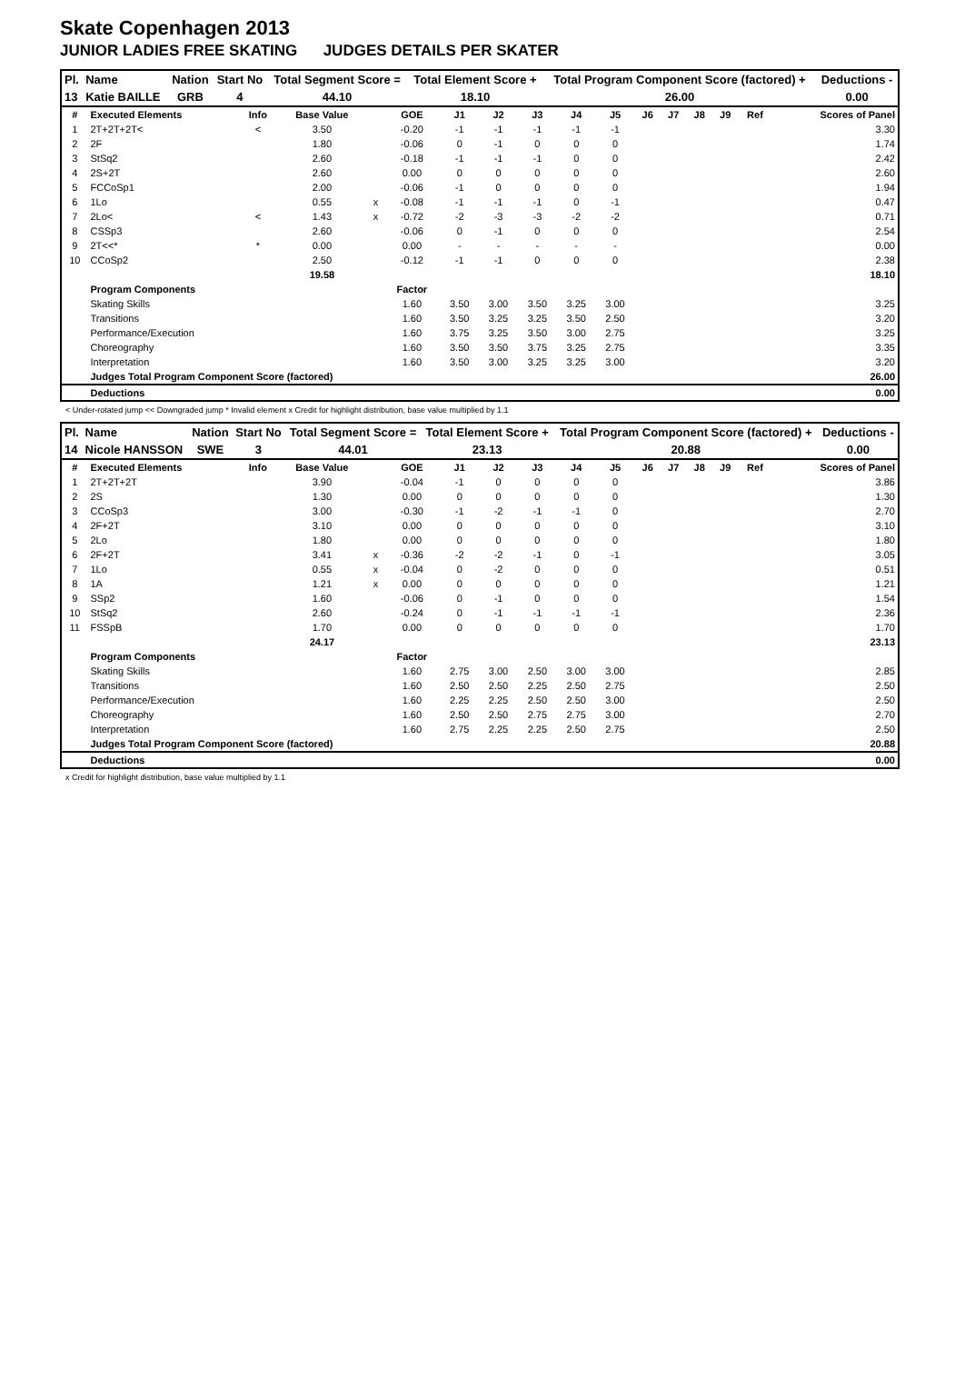Skate Copenhagen 2013
JUNIOR LADIES FREE SKATING JUDGES DETAILS PER SKATER
| Pl. | Name | Nation | Start No | Total Segment Score = | Total Element Score + | Total Program Component Score (factored) + | Deductions - |
| --- | --- | --- | --- | --- | --- | --- | --- |
| 13 | Katie BAILLE | GRB | 4 | 44.10 | 18.10 | 26.00 | 0.00 |
| # | Executed Elements | Info | Base Value | | GOE | J1 | J2 | J3 | J4 | J5 | J6 | J7 | J8 | J9 | Ref | Scores of Panel |
| --- | --- | --- | --- | --- | --- | --- | --- | --- | --- | --- | --- | --- | --- | --- | --- | --- |
| 1 | 2T+2T+2T< | < | 3.50 | | -0.20 | -1 | -1 | -1 | -1 | -1 | | | | | | 3.30 |
| 2 | 2F | | 1.80 | | -0.06 | 0 | -1 | 0 | 0 | 0 | | | | | | 1.74 |
| 3 | StSq2 | | 2.60 | | -0.18 | -1 | -1 | -1 | 0 | 0 | | | | | | 2.42 |
| 4 | 2S+2T | | 2.60 | | 0.00 | 0 | 0 | 0 | 0 | 0 | | | | | | 2.60 |
| 5 | FCCoSp1 | | 2.00 | | -0.06 | -1 | 0 | 0 | 0 | 0 | | | | | | 1.94 |
| 6 | 1Lo | | 0.55 | x | -0.08 | -1 | -1 | -1 | 0 | -1 | | | | | | 0.47 |
| 7 | 2Lo< | < | 1.43 | x | -0.72 | -2 | -3 | -3 | -2 | -2 | | | | | | 0.71 |
| 8 | CSSp3 | | 2.60 | | -0.06 | 0 | -1 | 0 | 0 | 0 | | | | | | 2.54 |
| 9 | 2T<<* | * | 0.00 | | 0.00 | - | - | - | - | - | | | | | | 0.00 |
| 10 | CCoSp2 | | 2.50 | | -0.12 | -1 | -1 | 0 | 0 | 0 | | | | | | 2.38 |
| | | | 19.58 | | | | | | | | | | | | | 18.10 |
| | Program Components | | | | Factor | | | | | | | | | | | |
| | Skating Skills | | | | 1.60 | 3.50 | 3.00 | 3.50 | 3.25 | 3.00 | | | | | | 3.25 |
| | Transitions | | | | 1.60 | 3.50 | 3.25 | 3.25 | 3.50 | 2.50 | | | | | | 3.20 |
| | Performance/Execution | | | | 1.60 | 3.75 | 3.25 | 3.50 | 3.00 | 2.75 | | | | | | 3.25 |
| | Choreography | | | | 1.60 | 3.50 | 3.50 | 3.75 | 3.25 | 2.75 | | | | | | 3.35 |
| | Interpretation | | | | 1.60 | 3.50 | 3.00 | 3.25 | 3.25 | 3.00 | | | | | | 3.20 |
| | Judges Total Program Component Score (factored) | | | | | | | | | | | | | | | 26.00 |
| | Deductions | | | | | | | | | | | | | | | 0.00 |
< Under-rotated jump << Downgraded jump * Invalid element x Credit for highlight distribution, base value multiplied by 1.1
| Pl. | Name | Nation | Start No | Total Segment Score = | Total Element Score + | Total Program Component Score (factored) + | Deductions - |
| --- | --- | --- | --- | --- | --- | --- | --- |
| 14 | Nicole HANSSON | SWE | 3 | 44.01 | 23.13 | 20.88 | 0.00 |
| # | Executed Elements | Info | Base Value | | GOE | J1 | J2 | J3 | J4 | J5 | J6 | J7 | J8 | J9 | Ref | Scores of Panel |
| --- | --- | --- | --- | --- | --- | --- | --- | --- | --- | --- | --- | --- | --- | --- | --- | --- |
| 1 | 2T+2T+2T | | 3.90 | | -0.04 | -1 | 0 | 0 | 0 | 0 | | | | | | 3.86 |
| 2 | 2S | | 1.30 | | 0.00 | 0 | 0 | 0 | 0 | 0 | | | | | | 1.30 |
| 3 | CCoSp3 | | 3.00 | | -0.30 | -1 | -2 | -1 | -1 | 0 | | | | | | 2.70 |
| 4 | 2F+2T | | 3.10 | | 0.00 | 0 | 0 | 0 | 0 | 0 | | | | | | 3.10 |
| 5 | 2Lo | | 1.80 | | 0.00 | 0 | 0 | 0 | 0 | 0 | | | | | | 1.80 |
| 6 | 2F+2T | | 3.41 | x | -0.36 | -2 | -2 | -1 | 0 | -1 | | | | | | 3.05 |
| 7 | 1Lo | | 0.55 | x | -0.04 | 0 | -2 | 0 | 0 | 0 | | | | | | 0.51 |
| 8 | 1A | | 1.21 | x | 0.00 | 0 | 0 | 0 | 0 | 0 | | | | | | 1.21 |
| 9 | SSp2 | | 1.60 | | -0.06 | 0 | -1 | 0 | 0 | 0 | | | | | | 1.54 |
| 10 | StSq2 | | 2.60 | | -0.24 | 0 | -1 | -1 | -1 | -1 | | | | | | 2.36 |
| 11 | FSSpB | | 1.70 | | 0.00 | 0 | 0 | 0 | 0 | 0 | | | | | | 1.70 |
| | | | 24.17 | | | | | | | | | | | | | 23.13 |
| | Program Components | | | | Factor | | | | | | | | | | | |
| | Skating Skills | | | | 1.60 | 2.75 | 3.00 | 2.50 | 3.00 | 3.00 | | | | | | 2.85 |
| | Transitions | | | | 1.60 | 2.50 | 2.50 | 2.25 | 2.50 | 2.75 | | | | | | 2.50 |
| | Performance/Execution | | | | 1.60 | 2.25 | 2.25 | 2.50 | 2.50 | 3.00 | | | | | | 2.50 |
| | Choreography | | | | 1.60 | 2.50 | 2.50 | 2.75 | 2.75 | 3.00 | | | | | | 2.70 |
| | Interpretation | | | | 1.60 | 2.75 | 2.25 | 2.25 | 2.50 | 2.75 | | | | | | 2.50 |
| | Judges Total Program Component Score (factored) | | | | | | | | | | | | | | | 20.88 |
| | Deductions | | | | | | | | | | | | | | | 0.00 |
x Credit for highlight distribution, base value multiplied by 1.1